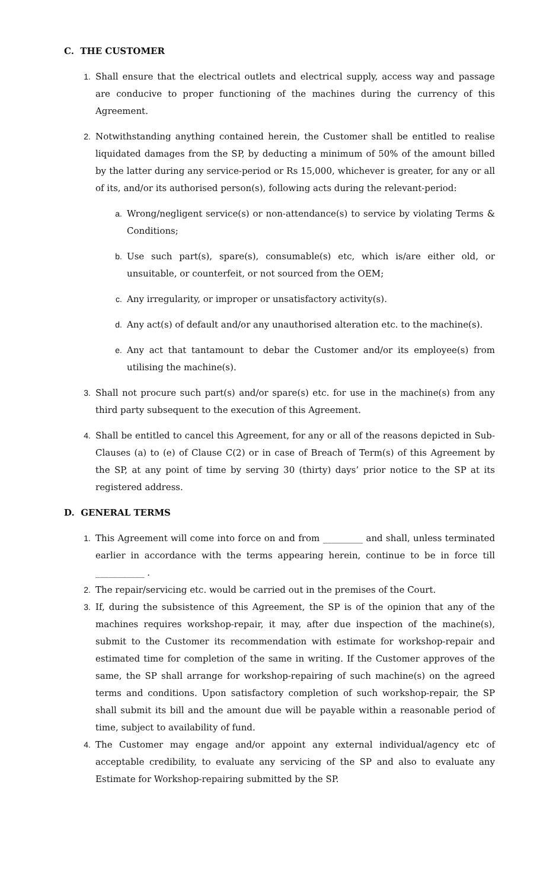C. THE CUSTOMER
1. Shall ensure that the electrical outlets and electrical supply, access way and passage are conducive to proper functioning of the machines during the currency of this Agreement.
2. Notwithstanding anything contained herein, the Customer shall be entitled to realise liquidated damages from the SP, by deducting a minimum of 50% of the amount billed by the latter during any service-period or Rs 15,000, whichever is greater, for any or all of its, and/or its authorised person(s), following acts during the relevant-period:
a. Wrong/negligent service(s) or non-attendance(s) to service by violating Terms & Conditions;
b. Use such part(s), spare(s), consumable(s) etc, which is/are either old, or unsuitable, or counterfeit, or not sourced from the OEM;
c. Any irregularity, or improper or unsatisfactory activity(s).
d. Any act(s) of default and/or any unauthorised alteration etc. to the machine(s).
e. Any act that tantamount to debar the Customer and/or its employee(s) from utilising the machine(s).
3. Shall not procure such part(s) and/or spare(s) etc. for use in the machine(s) from any third party subsequent to the execution of this Agreement.
4. Shall be entitled to cancel this Agreement, for any or all of the reasons depicted in Sub-Clauses (a) to (e) of Clause C(2) or in case of Breach of Term(s) of this Agreement by the SP, at any point of time by serving 30 (thirty) days’ prior notice to the SP at its registered address.
D. GENERAL TERMS
1. This Agreement will come into force on and from _________ and shall, unless terminated earlier in accordance with the terms appearing herein, continue to be in force till ___________ .
2. The repair/servicing etc. would be carried out in the premises of the Court.
3. If, during the subsistence of this Agreement, the SP is of the opinion that any of the machines requires workshop-repair, it may, after due inspection of the machine(s), submit to the Customer its recommendation with estimate for workshop-repair and estimated time for completion of the same in writing. If the Customer approves of the same, the SP shall arrange for workshop-repairing of such machine(s) on the agreed terms and conditions. Upon satisfactory completion of such workshop-repair, the SP shall submit its bill and the amount due will be payable within a reasonable period of time, subject to availability of fund.
4. The Customer may engage and/or appoint any external individual/agency etc of acceptable credibility, to evaluate any servicing of the SP and also to evaluate any Estimate for Workshop-repairing submitted by the SP.